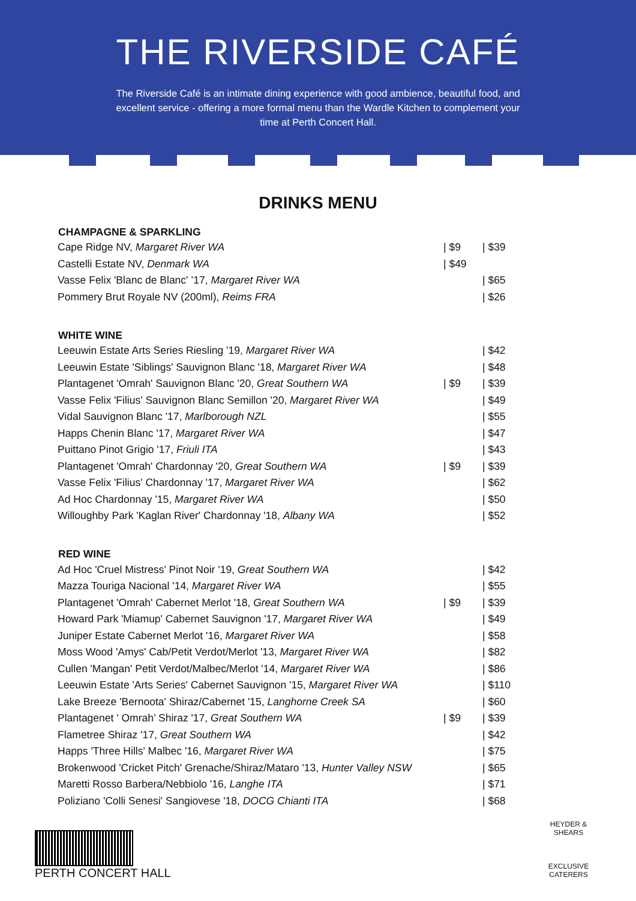THE RIVERSIDE CAFÉ
The Riverside Café is an intimate dining experience with good ambience, beautiful food, and excellent service - offering a more formal menu than the Wardle Kitchen to complement your time at Perth Concert Hall.
DRINKS MENU
| CHAMPAGNE & SPARKLING | | |
| --- | --- | --- |
| Cape Ridge NV, Margaret River WA | / $9 | / $39 |
| Castelli Estate NV, Denmark WA | / $49 | |
| Vasse Felix 'Blanc de Blanc' ’17, Margaret River WA | | / $65 |
| Pommery Brut Royale NV (200ml), Reims FRA | | / $26 |
| WHITE WINE | | |
| Leeuwin Estate Arts Series Riesling '19, Margaret River WA | | / $42 |
| Leeuwin Estate 'Siblings' Sauvignon Blanc '18, Margaret River WA | | / $48 |
| Plantagenet 'Omrah' Sauvignon Blanc '20, Great Southern WA | / $9 | / $39 |
| Vasse Felix 'Filius' Sauvignon Blanc Semillon '20, Margaret River WA | | / $49 |
| Vidal Sauvignon Blanc '17, Marlborough NZL | | / $55 |
| Happs Chenin Blanc '17, Margaret River WA | | / $47 |
| Puittano Pinot Grigio '17, Friuli ITA | | / $43 |
| Plantagenet 'Omrah' Chardonnay '20, Great Southern WA | / $9 | / $39 |
| Vasse Felix 'Filius' Chardonnay '17, Margaret River WA | | / $62 |
| Ad Hoc Chardonnay '15, Margaret River WA | | / $50 |
| Willoughby Park 'Kaglan River' Chardonnay '18, Albany WA | | / $52 |
| RED WINE | | |
| Ad Hoc 'Cruel Mistress' Pinot Noir '19, Great Southern WA | | / $42 |
| Mazza Touriga Nacional '14, Margaret River WA | | / $55 |
| Plantagenet 'Omrah' Cabernet Merlot '18, Great Southern WA | / $9 | / $39 |
| Howard Park 'Miamup' Cabernet Sauvignon '17, Margaret River WA | | / $49 |
| Juniper Estate Cabernet Merlot '16, Margaret River WA | | / $58 |
| Moss Wood 'Amys' Cab/Petit Verdot/Merlot '13, Margaret River WA | | / $82 |
| Cullen 'Mangan' Petit Verdot/Malbec/Merlot '14, Margaret River WA | | / $86 |
| Leeuwin Estate 'Arts Series' Cabernet Sauvignon '15, Margaret River WA | | / $110 |
| Lake Breeze 'Bernoota' Shiraz/Cabernet '15, Langhorne Creek SA | | / $60 |
| Plantagenet ' Omrah’ Shiraz '17, Great Southern WA | / $9 | / $39 |
| Flametree Shiraz '17, Great Southern WA | | / $42 |
| Happs 'Three Hills' Malbec '16, Margaret River WA | | / $75 |
| Brokenwood 'Cricket Pitch' Grenache/Shiraz/Mataro '13, Hunter Valley NSW | | / $65 |
| Maretti Rosso Barbera/Nebbiolo '16, Langhe ITA | | / $71 |
| Poliziano 'Colli Senesi' Sangiovese '18, DOCG Chianti ITA | | / $68 |
PERTH CONCERT HALL
HEYDER & SHEARS
EXCLUSIVE CATERERS